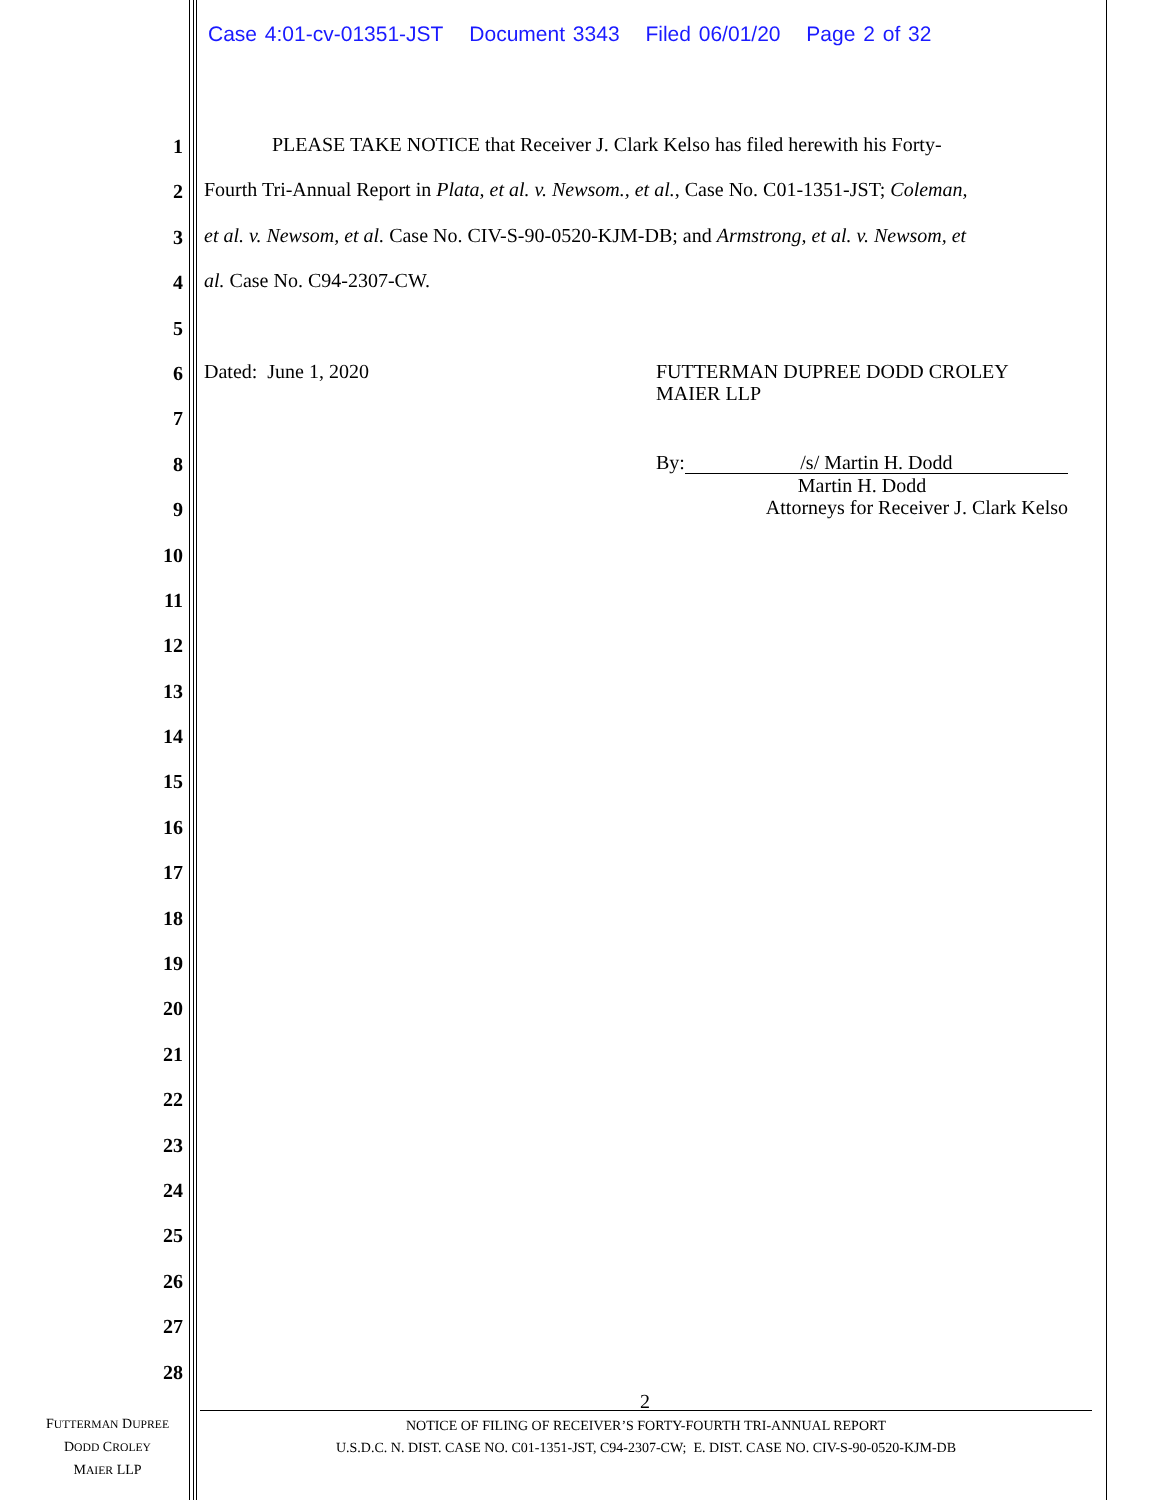Case 4:01-cv-01351-JST Document 3343 Filed 06/01/20 Page 2 of 32
1 PLEASE TAKE NOTICE that Receiver J. Clark Kelso has filed herewith his Forty-
2 Fourth Tri-Annual Report in Plata, et al. v. Newsom., et al., Case No. C01-1351-JST; Coleman,
3 et al. v. Newsom, et al. Case No. CIV-S-90-0520-KJM-DB; and Armstrong, et al. v. Newsom, et
4 al. Case No. C94-2307-CW.
5
6 Dated: June 1, 2020
FUTTERMAN DUPREE DODD CROLEY
MAIER LLP
7
8
By: /s/ Martin H. Dodd
Martin H. Dodd
Attorneys for Receiver J. Clark Kelso
9
10
11
12
13
14
15
16
17
18
19
20
21
22
23
24
25
26
27
28
2
NOTICE OF FILING OF RECEIVER’S FORTY-FOURTH TRI-ANNUAL REPORT
U.S.D.C. N. DIST. CASE NO. C01-1351-JST, C94-2307-CW; E. DIST. CASE NO. CIV-S-90-0520-KJM-DB
FUTTERMAN DUPREE
DODD CROLEY
MAIER LLP